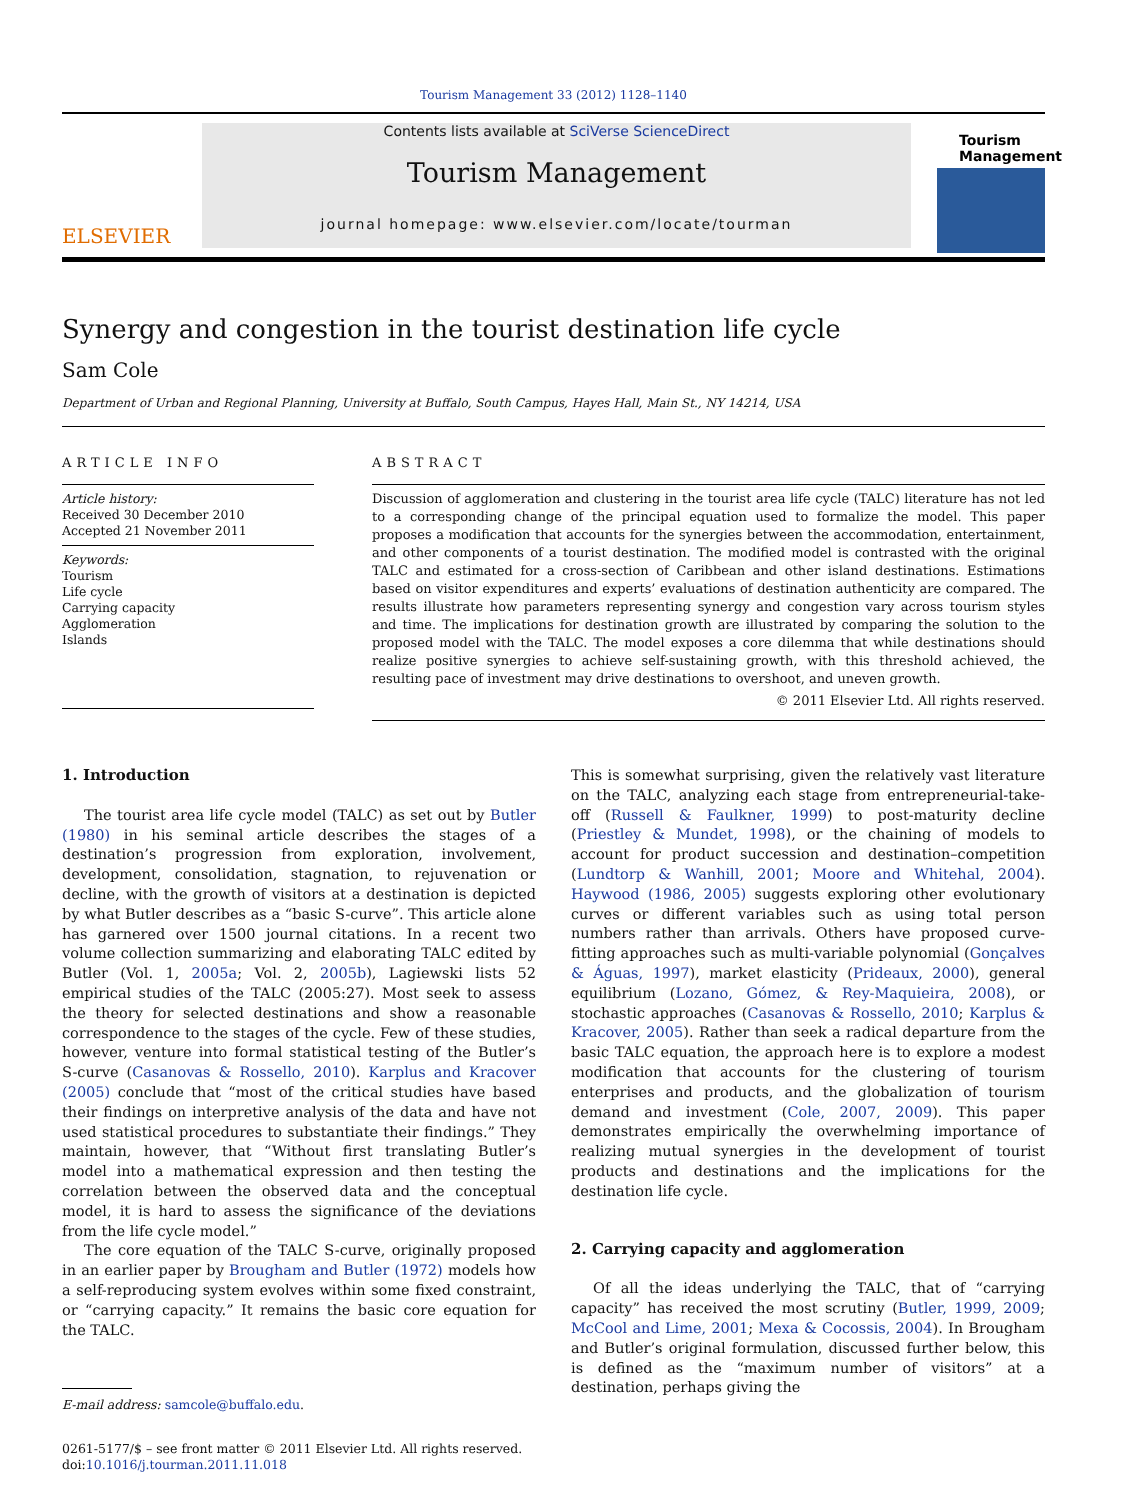Tourism Management 33 (2012) 1128–1140
ELSEVIER
Contents lists available at SciVerse ScienceDirect
Tourism Management
journal homepage: www.elsevier.com/locate/tourman
Tourism Management
Synergy and congestion in the tourist destination life cycle
Sam Cole
Department of Urban and Regional Planning, University at Buffalo, South Campus, Hayes Hall, Main St., NY 14214, USA
ARTICLE INFO
Article history:
Received 30 December 2010
Accepted 21 November 2011
Keywords:
Tourism
Life cycle
Carrying capacity
Agglomeration
Islands
ABSTRACT
Discussion of agglomeration and clustering in the tourist area life cycle (TALC) literature has not led to a corresponding change of the principal equation used to formalize the model. This paper proposes a modification that accounts for the synergies between the accommodation, entertainment, and other components of a tourist destination. The modified model is contrasted with the original TALC and estimated for a cross-section of Caribbean and other island destinations. Estimations based on visitor expenditures and experts’ evaluations of destination authenticity are compared. The results illustrate how parameters representing synergy and congestion vary across tourism styles and time. The implications for destination growth are illustrated by comparing the solution to the proposed model with the TALC. The model exposes a core dilemma that while destinations should realize positive synergies to achieve self-sustaining growth, with this threshold achieved, the resulting pace of investment may drive destinations to overshoot, and uneven growth.
© 2011 Elsevier Ltd. All rights reserved.
1. Introduction
The tourist area life cycle model (TALC) as set out by Butler (1980) in his seminal article describes the stages of a destination’s progression from exploration, involvement, development, consolidation, stagnation, to rejuvenation or decline, with the growth of visitors at a destination is depicted by what Butler describes as a “basic S-curve”. This article alone has garnered over 1500 journal citations. In a recent two volume collection summarizing and elaborating TALC edited by Butler (Vol. 1, 2005a; Vol. 2, 2005b), Lagiewski lists 52 empirical studies of the TALC (2005:27). Most seek to assess the theory for selected destinations and show a reasonable correspondence to the stages of the cycle. Few of these studies, however, venture into formal statistical testing of the Butler’s S-curve (Casanovas & Rossello, 2010). Karplus and Kracover (2005) conclude that “most of the critical studies have based their findings on interpretive analysis of the data and have not used statistical procedures to substantiate their findings.” They maintain, however, that “Without first translating Butler’s model into a mathematical expression and then testing the correlation between the observed data and the conceptual model, it is hard to assess the significance of the deviations from the life cycle model.”
The core equation of the TALC S-curve, originally proposed in an earlier paper by Brougham and Butler (1972) models how a self-reproducing system evolves within some fixed constraint, or “carrying capacity.” It remains the basic core equation for the TALC.
E-mail address: samcole@buffalo.edu.
0261-5177/$ – see front matter © 2011 Elsevier Ltd. All rights reserved.
doi:10.1016/j.tourman.2011.11.018
This is somewhat surprising, given the relatively vast literature on the TALC, analyzing each stage from entrepreneurial-take-off (Russell & Faulkner, 1999) to post-maturity decline (Priestley & Mundet, 1998), or the chaining of models to account for product succession and destination–competition (Lundtorp & Wanhill, 2001; Moore and Whitehal, 2004). Haywood (1986, 2005) suggests exploring other evolutionary curves or different variables such as using total person numbers rather than arrivals. Others have proposed curve-fitting approaches such as multi-variable polynomial (Gonçalves & Águas, 1997), market elasticity (Prideaux, 2000), general equilibrium (Lozano, Gómez, & Rey-Maquieira, 2008), or stochastic approaches (Casanovas & Rossello, 2010; Karplus & Kracover, 2005). Rather than seek a radical departure from the basic TALC equation, the approach here is to explore a modest modification that accounts for the clustering of tourism enterprises and products, and the globalization of tourism demand and investment (Cole, 2007, 2009). This paper demonstrates empirically the overwhelming importance of realizing mutual synergies in the development of tourist products and destinations and the implications for the destination life cycle.
2. Carrying capacity and agglomeration
Of all the ideas underlying the TALC, that of “carrying capacity” has received the most scrutiny (Butler, 1999, 2009; McCool and Lime, 2001; Mexa & Cocossis, 2004). In Brougham and Butler’s original formulation, discussed further below, this is defined as the “maximum number of visitors” at a destination, perhaps giving the